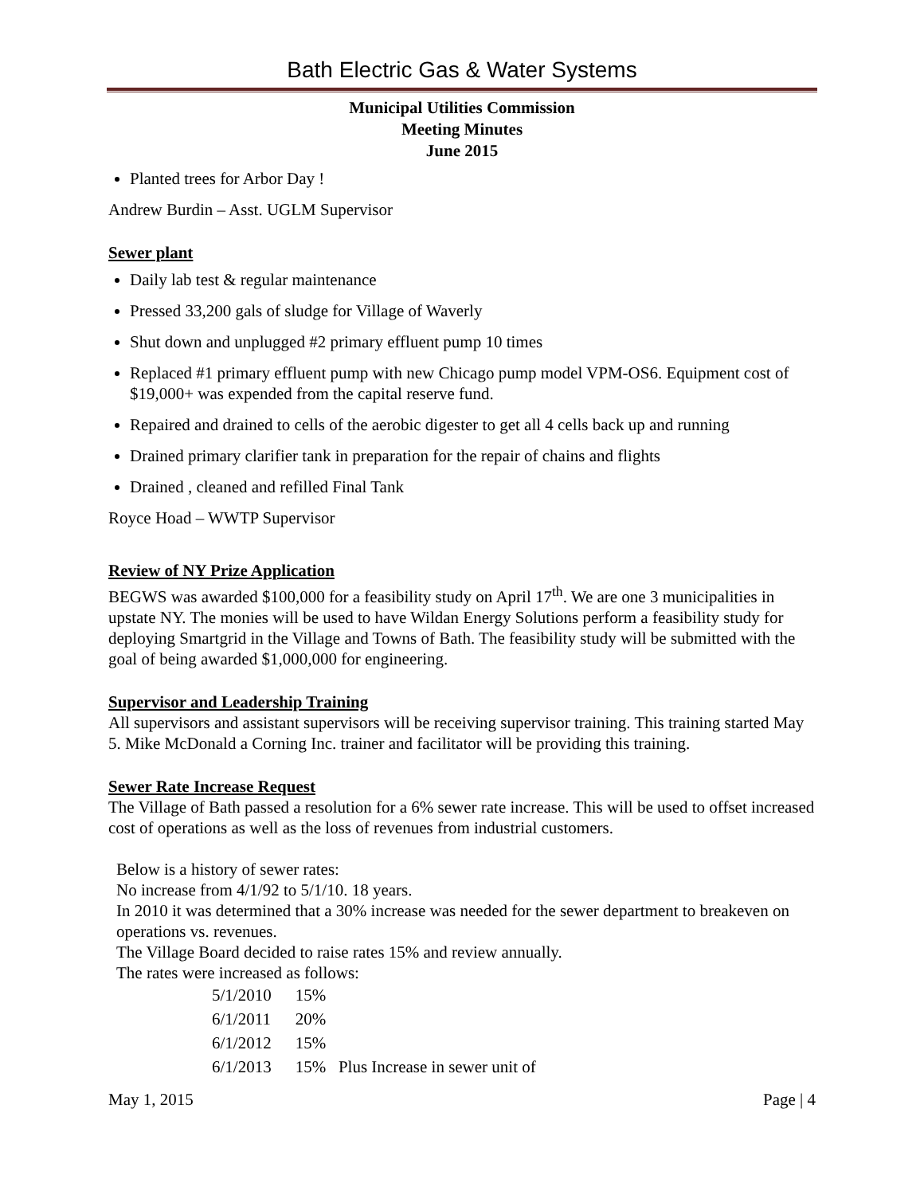Bath Electric Gas & Water Systems
Municipal Utilities Commission
Meeting Minutes
June 2015
Planted trees for Arbor Day !
Andrew Burdin – Asst. UGLM Supervisor
Sewer plant
Daily lab test & regular maintenance
Pressed 33,200 gals of sludge for Village of Waverly
Shut down and unplugged #2 primary effluent pump 10 times
Replaced #1 primary effluent pump with new Chicago pump model VPM-OS6. Equipment cost of $19,000+ was expended from the capital reserve fund.
Repaired and drained to cells of the aerobic digester to get all 4 cells back up and running
Drained primary clarifier tank in preparation for the repair of chains and flights
Drained , cleaned and refilled Final Tank
Royce Hoad – WWTP Supervisor
Review of NY Prize Application
BEGWS was awarded $100,000 for a feasibility study on April 17<sup>th</sup>. We are one 3 municipalities in upstate NY. The monies will be used to have Wildan Energy Solutions perform a feasibility study for deploying Smartgrid in the Village and Towns of Bath. The feasibility study will be submitted with the goal of being awarded $1,000,000 for engineering.
Supervisor and Leadership Training
All supervisors and assistant supervisors will be receiving supervisor training. This training started May 5. Mike McDonald a Corning Inc. trainer and facilitator will be providing this training.
Sewer Rate Increase Request
The Village of Bath passed a resolution for a 6% sewer rate increase. This will be used to offset increased cost of operations as well as the loss of revenues from industrial customers.
Below is a history of sewer rates:
No increase from 4/1/92 to 5/1/10. 18 years.
In 2010 it was determined that a 30% increase was needed for the sewer department to breakeven on operations vs. revenues.
The Village Board decided to raise rates 15% and review annually.
The rates were increased as follows:
| 5/1/2010 | 15% |
| 6/1/2011 | 20% |
| 6/1/2012 | 15% |
| 6/1/2013 | 15% Plus Increase in sewer unit of |
May 1, 2015 Page | 4